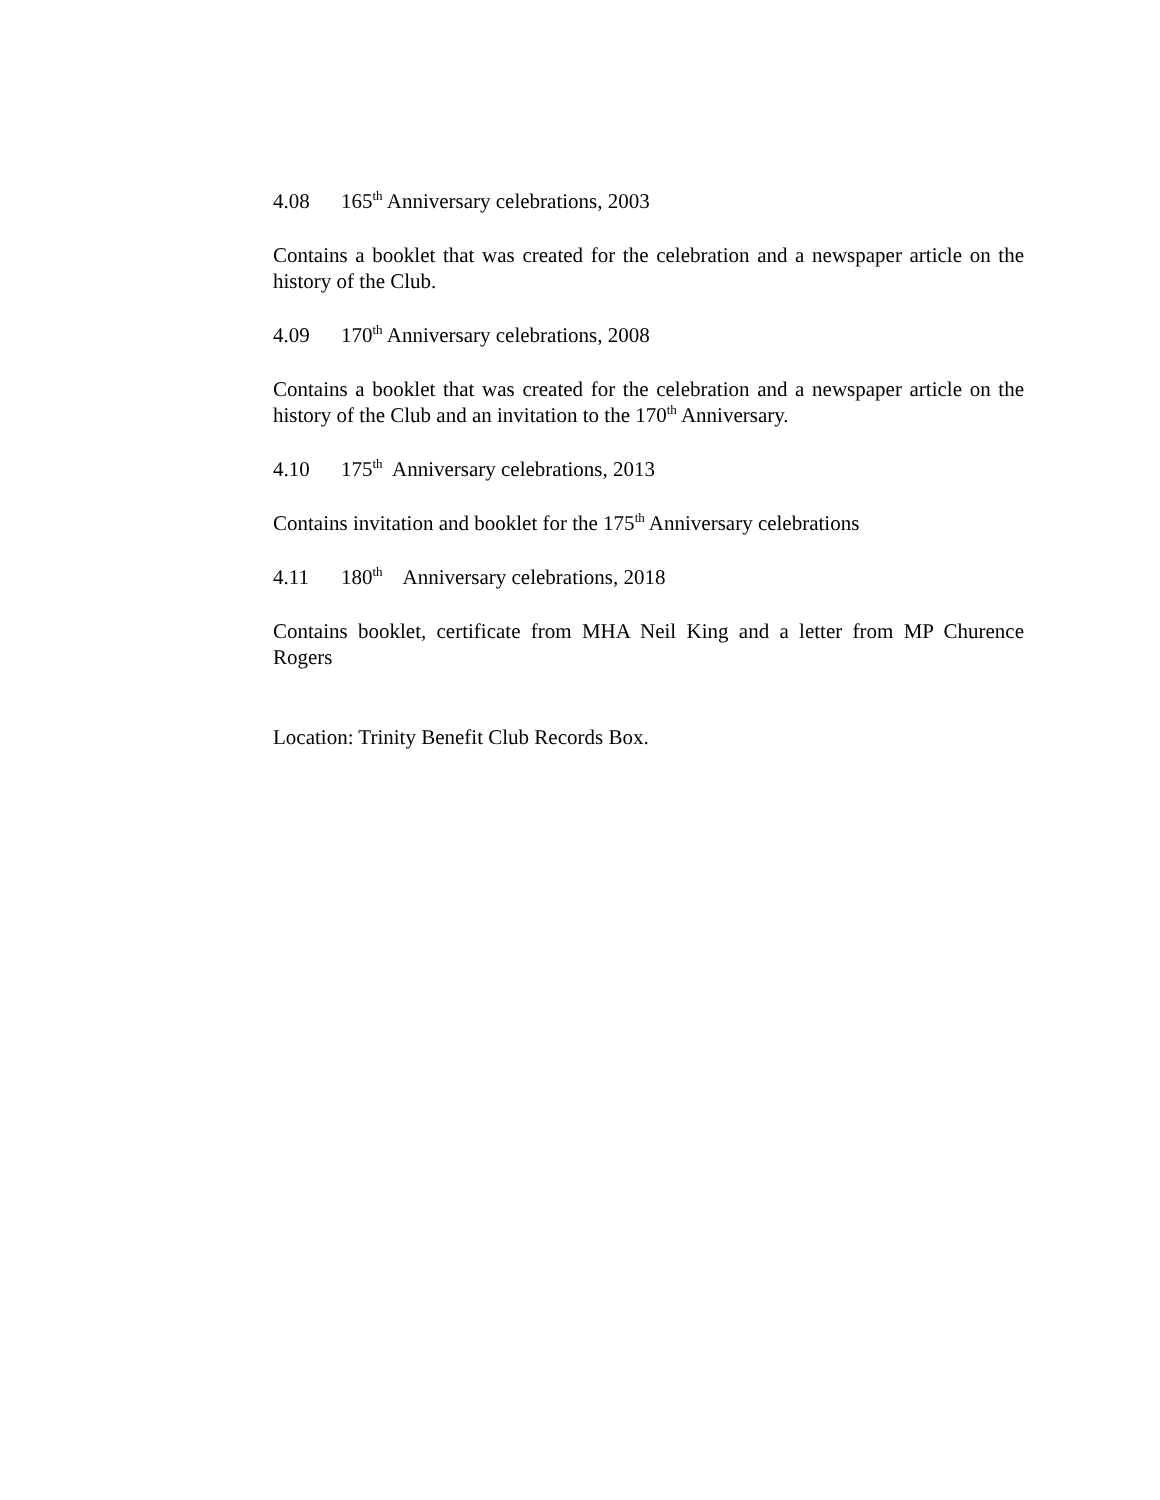4.08 165<sup>th</sup> Anniversary celebrations, 2003
Contains a booklet that was created for the celebration and a newspaper article on the history of the Club.
4.09 170<sup>th</sup> Anniversary celebrations, 2008
Contains a booklet that was created for the celebration and a newspaper article on the history of the Club and an invitation to the 170<sup>th</sup> Anniversary.
4.10 175<sup>th</sup> Anniversary celebrations, 2013
Contains invitation and booklet for the 175<sup>th</sup> Anniversary celebrations
4.11 180<sup>th</sup> Anniversary celebrations, 2018
Contains booklet, certificate from MHA Neil King and a letter from MP Churence Rogers
Location: Trinity Benefit Club Records Box.